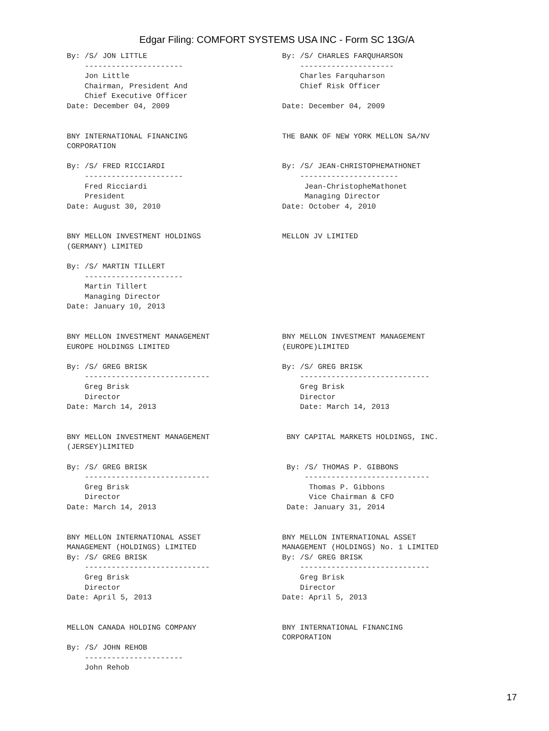Edgar Filing: COMFORT SYSTEMS USA INC - Form SC 13G/A
By: /S/ JON LITTLE
    ----------------------
    Jon Little
    Chairman, President And
    Chief Executive Officer
Date: December 04, 2009
By: /S/ CHARLES FARQUHARSON
    ---------------------
    Charles Farquharson
    Chief Risk Officer

Date: December 04, 2009
BNY INTERNATIONAL FINANCING
CORPORATION

By: /S/ FRED RICCIARDI
    ----------------------
    Fred Ricciardi
    President
Date: August 30, 2010
THE BANK OF NEW YORK MELLON SA/NV


By: /S/ JEAN-CHRISTOPHEMATHONET
    ----------------------
     Jean-ChristopheMathonet
     Managing Director
Date: October 4, 2010
BNY MELLON INVESTMENT HOLDINGS
(GERMANY) LIMITED

By: /S/ MARTIN TILLERT
    ----------------------
    Martin Tillert
    Managing Director
Date: January 10, 2013
MELLON JV LIMITED
BNY MELLON INVESTMENT MANAGEMENT
EUROPE HOLDINGS LIMITED

By: /S/ GREG BRISK
    ----------------------------
    Greg Brisk
    Director
Date: March 14, 2013
BNY MELLON INVESTMENT MANAGEMENT
(EUROPE)LIMITED

By: /S/ GREG BRISK
    -----------------------------
    Greg Brisk
    Director
    Date: March 14, 2013
BNY MELLON INVESTMENT MANAGEMENT
(JERSEY)LIMITED

By: /S/ GREG BRISK
    ----------------------------
    Greg Brisk
    Director
Date: March 14, 2013
 BNY CAPITAL MARKETS HOLDINGS, INC.


 By: /S/ THOMAS P. GIBBONS
     ----------------------------
      Thomas P. Gibbons
      Vice Chairman & CFO
 Date: January 31, 2014
BNY MELLON INTERNATIONAL ASSET
MANAGEMENT (HOLDINGS) LIMITED
By: /S/ GREG BRISK
    ----------------------------
    Greg Brisk
    Director
Date: April 5, 2013
BNY MELLON INTERNATIONAL ASSET
MANAGEMENT (HOLDINGS) No. 1 LIMITED
By: /S/ GREG BRISK
    -----------------------------
    Greg Brisk
    Director
Date: April 5, 2013
MELLON CANADA HOLDING COMPANY

By: /S/ JOHN REHOB
    ----------------------
    John Rehob
BNY INTERNATIONAL FINANCING
CORPORATION
17